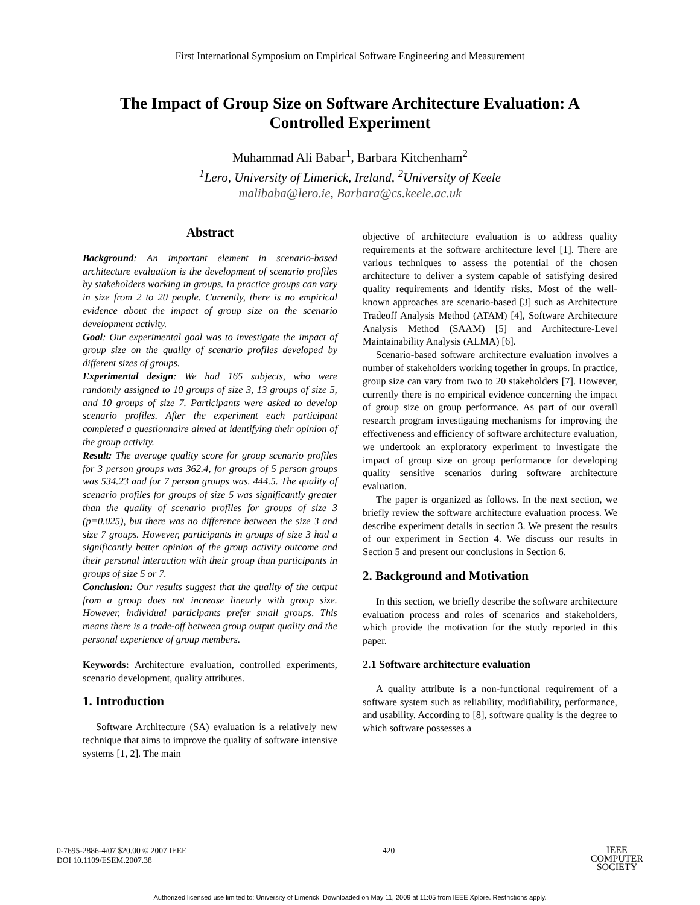First International Symposium on Empirical Software Engineering and Measurement
The Impact of Group Size on Software Architecture Evaluation: A Controlled Experiment
Muhammad Ali Babar<sup>1</sup>, Barbara Kitchenham<sup>2</sup>
<sup>1</sup> Lero, University of Limerick, Ireland, <sup>2</sup>University of Keele
malibaba@lero.ie, Barbara@cs.keele.ac.uk
Abstract
Background: An important element in scenario-based architecture evaluation is the development of scenario profiles by stakeholders working in groups. In practice groups can vary in size from 2 to 20 people. Currently, there is no empirical evidence about the impact of group size on the scenario development activity.
Goal: Our experimental goal was to investigate the impact of group size on the quality of scenario profiles developed by different sizes of groups.
Experimental design: We had 165 subjects, who were randomly assigned to 10 groups of size 3, 13 groups of size 5, and 10 groups of size 7. Participants were asked to develop scenario profiles. After the experiment each participant completed a questionnaire aimed at identifying their opinion of the group activity.
Result: The average quality score for group scenario profiles for 3 person groups was 362.4, for groups of 5 person groups was 534.23 and for 7 person groups was. 444.5. The quality of scenario profiles for groups of size 5 was significantly greater than the quality of scenario profiles for groups of size 3 (p=0.025), but there was no difference between the size 3 and size 7 groups. However, participants in groups of size 3 had a significantly better opinion of the group activity outcome and their personal interaction with their group than participants in groups of size 5 or 7.
Conclusion: Our results suggest that the quality of the output from a group does not increase linearly with group size. However, individual participants prefer small groups. This means there is a trade-off between group output quality and the personal experience of group members.
Keywords: Architecture evaluation, controlled experiments, scenario development, quality attributes.
1. Introduction
Software Architecture (SA) evaluation is a relatively new technique that aims to improve the quality of software intensive systems [1, 2]. The main
objective of architecture evaluation is to address quality requirements at the software architecture level [1]. There are various techniques to assess the potential of the chosen architecture to deliver a system capable of satisfying desired quality requirements and identify risks. Most of the well-known approaches are scenario-based [3] such as Architecture Tradeoff Analysis Method (ATAM) [4], Software Architecture Analysis Method (SAAM) [5] and Architecture-Level Maintainability Analysis (ALMA) [6].
Scenario-based software architecture evaluation involves a number of stakeholders working together in groups. In practice, group size can vary from two to 20 stakeholders [7]. However, currently there is no empirical evidence concerning the impact of group size on group performance. As part of our overall research program investigating mechanisms for improving the effectiveness and efficiency of software architecture evaluation, we undertook an exploratory experiment to investigate the impact of group size on group performance for developing quality sensitive scenarios during software architecture evaluation.
The paper is organized as follows. In the next section, we briefly review the software architecture evaluation process. We describe experiment details in section 3. We present the results of our experiment in Section 4. We discuss our results in Section 5 and present our conclusions in Section 6.
2. Background and Motivation
In this section, we briefly describe the software architecture evaluation process and roles of scenarios and stakeholders, which provide the motivation for the study reported in this paper.
2.1 Software architecture evaluation
A quality attribute is a non-functional requirement of a software system such as reliability, modifiability, performance, and usability. According to [8], software quality is the degree to which software possesses a
0-7695-2886-4/07 $20.00 © 2007 IEEE
DOI 10.1109/ESEM.2007.38
420
IEEE
COMPUTER
SOCIETY
Authorized licensed use limited to: University of Limerick. Downloaded on May 11, 2009 at 11:05 from IEEE Xplore. Restrictions apply.